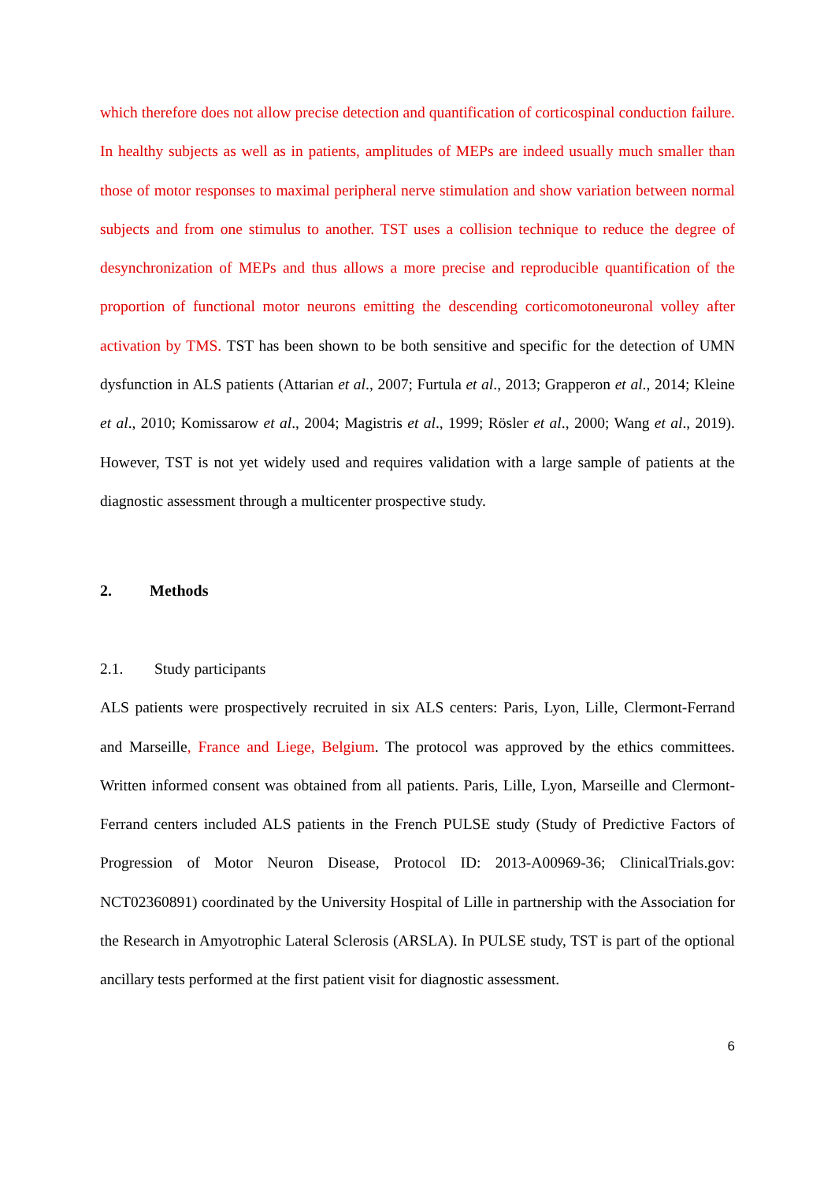which therefore does not allow precise detection and quantification of corticospinal conduction failure. In healthy subjects as well as in patients, amplitudes of MEPs are indeed usually much smaller than those of motor responses to maximal peripheral nerve stimulation and show variation between normal subjects and from one stimulus to another. TST uses a collision technique to reduce the degree of desynchronization of MEPs and thus allows a more precise and reproducible quantification of the proportion of functional motor neurons emitting the descending corticomotoneuronal volley after activation by TMS. TST has been shown to be both sensitive and specific for the detection of UMN dysfunction in ALS patients (Attarian et al., 2007; Furtula et al., 2013; Grapperon et al., 2014; Kleine et al., 2010; Komissarow et al., 2004; Magistris et al., 1999; Rösler et al., 2000; Wang et al., 2019). However, TST is not yet widely used and requires validation with a large sample of patients at the diagnostic assessment through a multicenter prospective study.
2. Methods
2.1. Study participants
ALS patients were prospectively recruited in six ALS centers: Paris, Lyon, Lille, Clermont-Ferrand and Marseille, France and Liege, Belgium. The protocol was approved by the ethics committees. Written informed consent was obtained from all patients. Paris, Lille, Lyon, Marseille and Clermont-Ferrand centers included ALS patients in the French PULSE study (Study of Predictive Factors of Progression of Motor Neuron Disease, Protocol ID: 2013-A00969-36; ClinicalTrials.gov: NCT02360891) coordinated by the University Hospital of Lille in partnership with the Association for the Research in Amyotrophic Lateral Sclerosis (ARSLA). In PULSE study, TST is part of the optional ancillary tests performed at the first patient visit for diagnostic assessment.
6